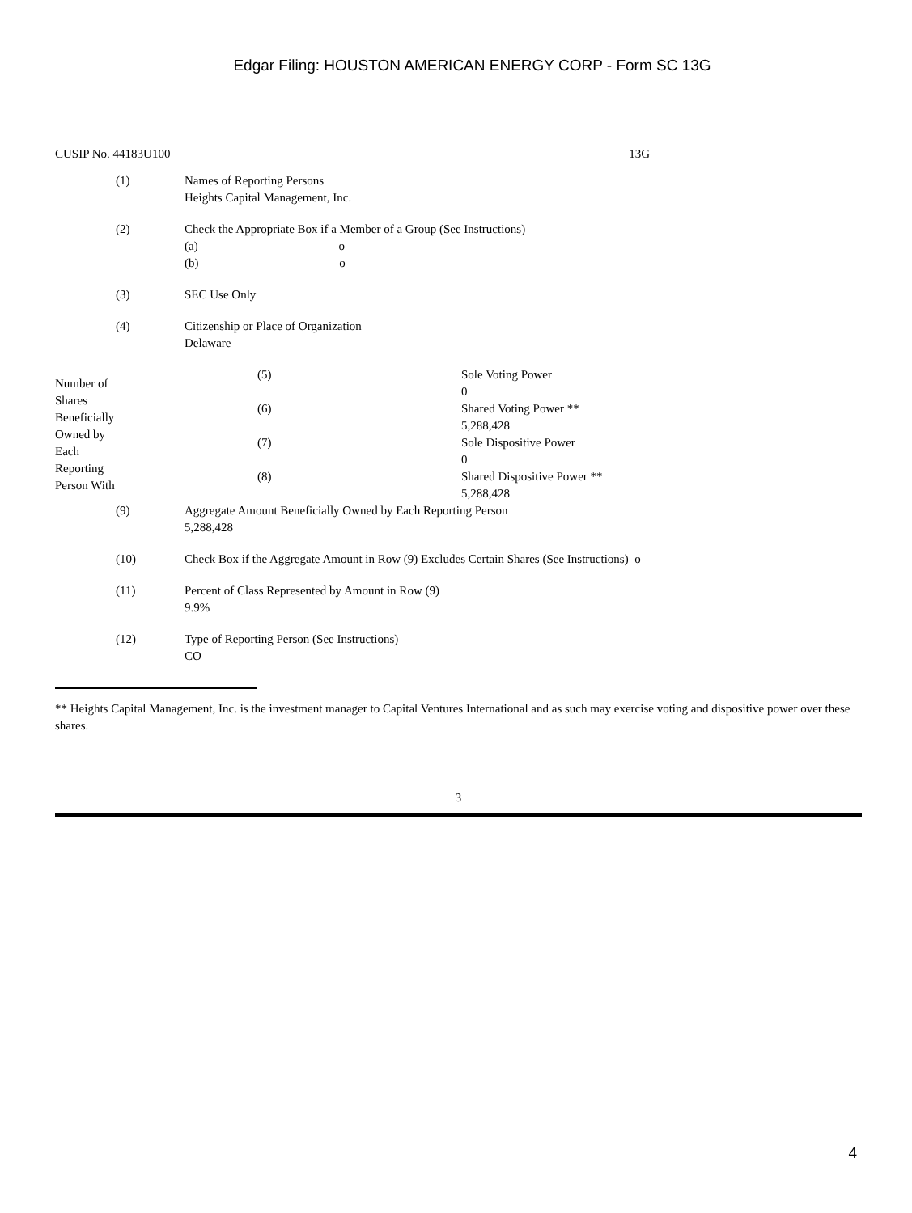Edgar Filing: HOUSTON AMERICAN ENERGY CORP - Form SC 13G
CUSIP No. 44183U100 13G
| | (1) | Names of Reporting Persons Heights Capital Management, Inc. |
| | (2) | Check the Appropriate Box if a Member of a Group (See Instructions) (a) o (b) o |
| | (3) | SEC Use Only |
| | (4) | Citizenship or Place of Organization Delaware |
| Number of Shares Beneficially Owned by Each Reporting Person With | (5) | Sole Voting Power 0 |
| | (6) | Shared Voting Power ** 5,288,428 |
| | (7) | Sole Dispositive Power 0 |
| | (8) | Shared Dispositive Power ** 5,288,428 |
| | (9) | Aggregate Amount Beneficially Owned by Each Reporting Person 5,288,428 |
| | (10) | Check Box if the Aggregate Amount in Row (9) Excludes Certain Shares (See Instructions) o |
| | (11) | Percent of Class Represented by Amount in Row (9) 9.9% |
| | (12) | Type of Reporting Person (See Instructions) CO |
** Heights Capital Management, Inc. is the investment manager to Capital Ventures International and as such may exercise voting and dispositive power over these shares.
3
4